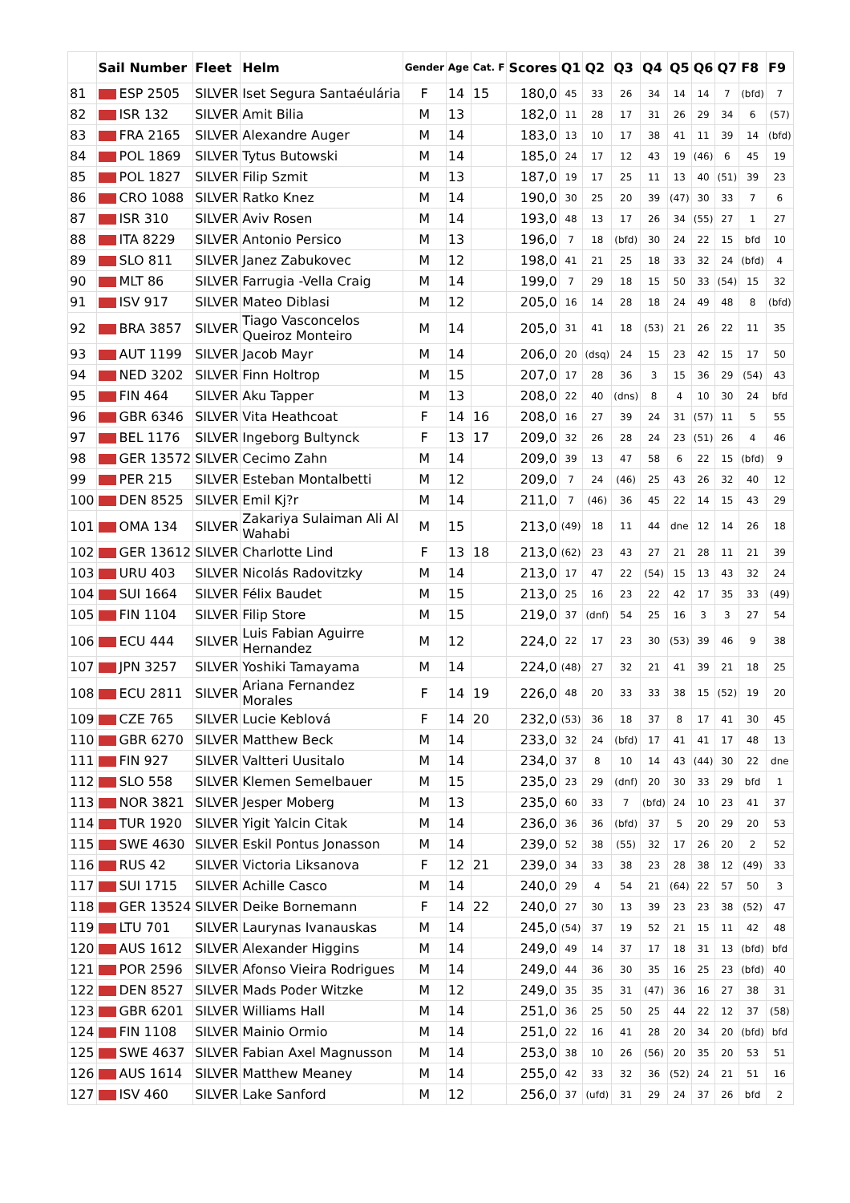| | Sail Number | Fleet | Helm | Gender | Age | Cat. F | Scores | Q1 | Q2 | Q3 | Q4 | Q5 | Q6 | Q7 | F8 | F9 |
| --- | --- | --- | --- | --- | --- | --- | --- | --- | --- | --- | --- | --- | --- | --- | --- | --- |
| 81 | ESP 2505 | SILVER | Iset Segura Santaéulária | F | 14 | 15 | 180,0 | 45 | 33 | 26 | 34 | 14 | 14 | 7 | (bfd) | 7 |
| 82 | ISR 132 | SILVER | Amit Bilia | M | 13 | | 182,0 | 11 | 28 | 17 | 31 | 26 | 29 | 34 | 6 | (57) |
| 83 | FRA 2165 | SILVER | Alexandre Auger | M | 14 | | 183,0 | 13 | 10 | 17 | 38 | 41 | 11 | 39 | 14 | (bfd) |
| 84 | POL 1869 | SILVER | Tytus Butowski | M | 14 | | 185,0 | 24 | 17 | 12 | 43 | 19 | (46) | 6 | 45 | 19 |
| 85 | POL 1827 | SILVER | Filip Szmit | M | 13 | | 187,0 | 19 | 17 | 25 | 11 | 13 | 40 | (51) | 39 | 23 |
| 86 | CRO 1088 | SILVER | Ratko Knez | M | 14 | | 190,0 | 30 | 25 | 20 | 39 | (47) | 30 | 33 | 7 | 6 |
| 87 | ISR 310 | SILVER | Aviv Rosen | M | 14 | | 193,0 | 48 | 13 | 17 | 26 | 34 | (55) | 27 | 1 | 27 |
| 88 | ITA 8229 | SILVER | Antonio Persico | M | 13 | | 196,0 | 7 | 18 | (bfd) | 30 | 24 | 22 | 15 | bfd | 10 |
| 89 | SLO 811 | SILVER | Janez Zabukovec | M | 12 | | 198,0 | 41 | 21 | 25 | 18 | 33 | 32 | 24 | (bfd) | 4 |
| 90 | MLT 86 | SILVER | Farrugia -Vella Craig | M | 14 | | 199,0 | 7 | 29 | 18 | 15 | 50 | 33 | (54) | 15 | 32 |
| 91 | ISV 917 | SILVER | Mateo Diblasi | M | 12 | | 205,0 | 16 | 14 | 28 | 18 | 24 | 49 | 48 | 8 | (bfd) |
| 92 | BRA 3857 | SILVER | Tiago Vasconcelos Queiroz Monteiro | M | 14 | | 205,0 | 31 | 41 | 18 | (53) | 21 | 26 | 22 | 11 | 35 |
| 93 | AUT 1199 | SILVER | Jacob Mayr | M | 14 | | 206,0 | 20 | (dsq) | 24 | 15 | 23 | 42 | 15 | 17 | 50 |
| 94 | NED 3202 | SILVER | Finn Holtrop | M | 15 | | 207,0 | 17 | 28 | 36 | 3 | 15 | 36 | 29 | (54) | 43 |
| 95 | FIN 464 | SILVER | Aku Tapper | M | 13 | | 208,0 | 22 | 40 | (dns) | 8 | 4 | 10 | 30 | 24 | bfd |
| 96 | GBR 6346 | SILVER | Vita Heathcoat | F | 14 | 16 | 208,0 | 16 | 27 | 39 | 24 | 31 | (57) | 11 | 5 | 55 |
| 97 | BEL 1176 | SILVER | Ingeborg Bultynck | F | 13 | 17 | 209,0 | 32 | 26 | 28 | 24 | 23 | (51) | 26 | 4 | 46 |
| 98 | GER 13572 | SILVER | Cecimo Zahn | M | 14 | | 209,0 | 39 | 13 | 47 | 58 | 6 | 22 | 15 | (bfd) | 9 |
| 99 | PER 215 | SILVER | Esteban Montalbetti | M | 12 | | 209,0 | 7 | 24 | (46) | 25 | 43 | 26 | 32 | 40 | 12 |
| 100 | DEN 8525 | SILVER | Emil Kj?r | M | 14 | | 211,0 | 7 | (46) | 36 | 45 | 22 | 14 | 15 | 43 | 29 |
| 101 | OMA 134 | SILVER | Zakariya Sulaiman Ali Al Wahabi | M | 15 | | 213,0 | (49) | 18 | 11 | 44 | dne | 12 | 14 | 26 | 18 |
| 102 | GER 13612 | SILVER | Charlotte Lind | F | 13 | 18 | 213,0 | (62) | 23 | 43 | 27 | 21 | 28 | 11 | 21 | 39 |
| 103 | URU 403 | SILVER | Nicolás Radovitzky | M | 14 | | 213,0 | 17 | 47 | 22 | (54) | 15 | 13 | 43 | 32 | 24 |
| 104 | SUI 1664 | SILVER | Félix Baudet | M | 15 | | 213,0 | 25 | 16 | 23 | 22 | 42 | 17 | 35 | 33 | (49) |
| 105 | FIN 1104 | SILVER | Filip Store | M | 15 | | 219,0 | 37 | (dnf) | 54 | 25 | 16 | 3 | 3 | 27 | 54 |
| 106 | ECU 444 | SILVER | Luis Fabian Aguirre Hernandez | M | 12 | | 224,0 | 22 | 17 | 23 | 30 | (53) | 39 | 46 | 9 | 38 |
| 107 | JPN 3257 | SILVER | Yoshiki Tamayama | M | 14 | | 224,0 | (48) | 27 | 32 | 21 | 41 | 39 | 21 | 18 | 25 |
| 108 | ECU 2811 | SILVER | Ariana Fernandez Morales | F | 14 | 19 | 226,0 | 48 | 20 | 33 | 33 | 38 | 15 | (52) | 19 | 20 |
| 109 | CZE 765 | SILVER | Lucie Keblová | F | 14 | 20 | 232,0 | (53) | 36 | 18 | 37 | 8 | 17 | 41 | 30 | 45 |
| 110 | GBR 6270 | SILVER | Matthew Beck | M | 14 | | 233,0 | 32 | 24 | (bfd) | 17 | 41 | 41 | 17 | 48 | 13 |
| 111 | FIN 927 | SILVER | Valtteri Uusitalo | M | 14 | | 234,0 | 37 | 8 | 10 | 14 | 43 | (44) | 30 | 22 | dne |
| 112 | SLO 558 | SILVER | Klemen Semelbauer | M | 15 | | 235,0 | 23 | 29 | (dnf) | 20 | 30 | 33 | 29 | bfd | 1 |
| 113 | NOR 3821 | SILVER | Jesper Moberg | M | 13 | | 235,0 | 60 | 33 | 7 | (bfd) | 24 | 10 | 23 | 41 | 37 |
| 114 | TUR 1920 | SILVER | Yigit Yalcin Citak | M | 14 | | 236,0 | 36 | 36 | (bfd) | 37 | 5 | 20 | 29 | 20 | 53 |
| 115 | SWE 4630 | SILVER | Eskil Pontus Jonasson | M | 14 | | 239,0 | 52 | 38 | (55) | 32 | 17 | 26 | 20 | 2 | 52 |
| 116 | RUS 42 | SILVER | Victoria Liksanova | F | 12 | 21 | 239,0 | 34 | 33 | 38 | 23 | 28 | 38 | 12 | (49) | 33 |
| 117 | SUI 1715 | SILVER | Achille Casco | M | 14 | | 240,0 | 29 | 4 | 54 | 21 | (64) | 22 | 57 | 50 | 3 |
| 118 | GER 13524 | SILVER | Deike Bornemann | F | 14 | 22 | 240,0 | 27 | 30 | 13 | 39 | 23 | 23 | 38 | (52) | 47 |
| 119 | LTU 701 | SILVER | Laurynas Ivanauskas | M | 14 | | 245,0 | (54) | 37 | 19 | 52 | 21 | 15 | 11 | 42 | 48 |
| 120 | AUS 1612 | SILVER | Alexander Higgins | M | 14 | | 249,0 | 49 | 14 | 37 | 17 | 18 | 31 | 13 | (bfd) | bfd |
| 121 | POR 2596 | SILVER | Afonso Vieira Rodrigues | M | 14 | | 249,0 | 44 | 36 | 30 | 35 | 16 | 25 | 23 | (bfd) | 40 |
| 122 | DEN 8527 | SILVER | Mads Poder Witzke | M | 12 | | 249,0 | 35 | 35 | 31 | (47) | 36 | 16 | 27 | 38 | 31 |
| 123 | GBR 6201 | SILVER | Williams Hall | M | 14 | | 251,0 | 36 | 25 | 50 | 25 | 44 | 22 | 12 | 37 | (58) |
| 124 | FIN 1108 | SILVER | Mainio Ormio | M | 14 | | 251,0 | 22 | 16 | 41 | 28 | 20 | 34 | 20 | (bfd) | bfd |
| 125 | SWE 4637 | SILVER | Fabian Axel Magnusson | M | 14 | | 253,0 | 38 | 10 | 26 | (56) | 20 | 35 | 20 | 53 | 51 |
| 126 | AUS 1614 | SILVER | Matthew Meaney | M | 14 | | 255,0 | 42 | 33 | 32 | 36 | (52) | 24 | 21 | 51 | 16 |
| 127 | ISV 460 | SILVER | Lake Sanford | M | 12 | | 256,0 | 37 | (ufd) | 31 | 29 | 24 | 37 | 26 | bfd | 2 |